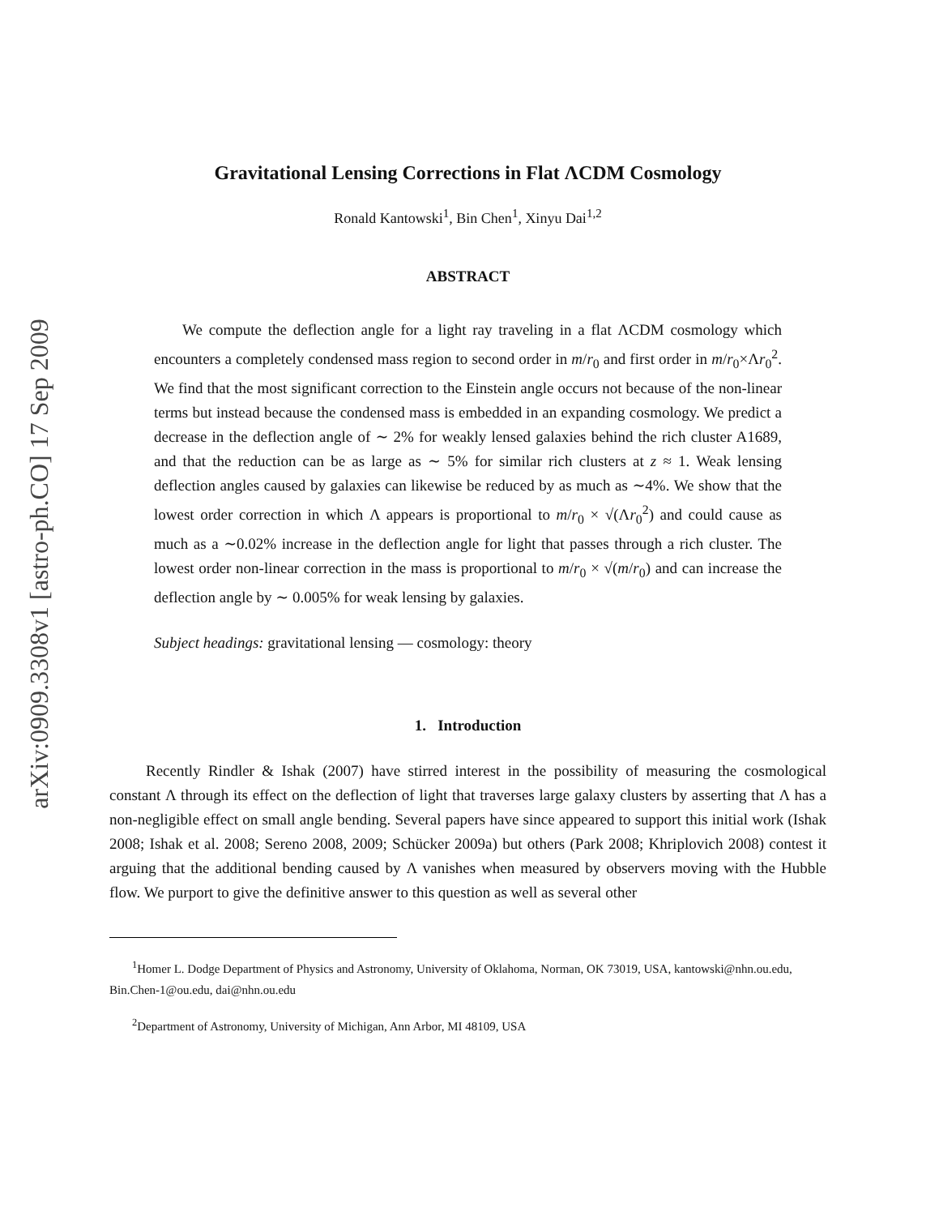arXiv:0909.3308v1 [astro-ph.CO] 17 Sep 2009
Gravitational Lensing Corrections in Flat ΛCDM Cosmology
Ronald Kantowski<sup>1</sup>, Bin Chen<sup>1</sup>, Xinyu Dai<sup>1,2</sup>
ABSTRACT
We compute the deflection angle for a light ray traveling in a flat ΛCDM cosmology which encounters a completely condensed mass region to second order in m/r<sub>0</sub> and first order in m/r<sub>0</sub>×Λr<sub>0</sub><sup>2</sup>. We find that the most significant correction to the Einstein angle occurs not because of the non-linear terms but instead because the condensed mass is embedded in an expanding cosmology. We predict a decrease in the deflection angle of ∼ 2% for weakly lensed galaxies behind the rich cluster A1689, and that the reduction can be as large as ∼ 5% for similar rich clusters at z ≈ 1. Weak lensing deflection angles caused by galaxies can likewise be reduced by as much as ∼4%. We show that the lowest order correction in which Λ appears is proportional to m/r<sub>0</sub> × √(Λr<sub>0</sub><sup>2</sup>) and could cause as much as a ∼0.02% increase in the deflection angle for light that passes through a rich cluster. The lowest order non-linear correction in the mass is proportional to m/r<sub>0</sub> × √(m/r<sub>0</sub>) and can increase the deflection angle by ∼ 0.005% for weak lensing by galaxies.
Subject headings: gravitational lensing — cosmology: theory
1. Introduction
Recently Rindler & Ishak (2007) have stirred interest in the possibility of measuring the cosmological constant Λ through its effect on the deflection of light that traverses large galaxy clusters by asserting that Λ has a non-negligible effect on small angle bending. Several papers have since appeared to support this initial work (Ishak 2008; Ishak et al. 2008; Sereno 2008, 2009; Schücker 2009a) but others (Park 2008; Khriplovich 2008) contest it arguing that the additional bending caused by Λ vanishes when measured by observers moving with the Hubble flow. We purport to give the definitive answer to this question as well as several other
<sup>1</sup> Homer L. Dodge Department of Physics and Astronomy, University of Oklahoma, Norman, OK 73019, USA, kantowski@nhn.ou.edu, Bin.Chen-1@ou.edu, dai@nhn.ou.edu
<sup>2</sup> Department of Astronomy, University of Michigan, Ann Arbor, MI 48109, USA